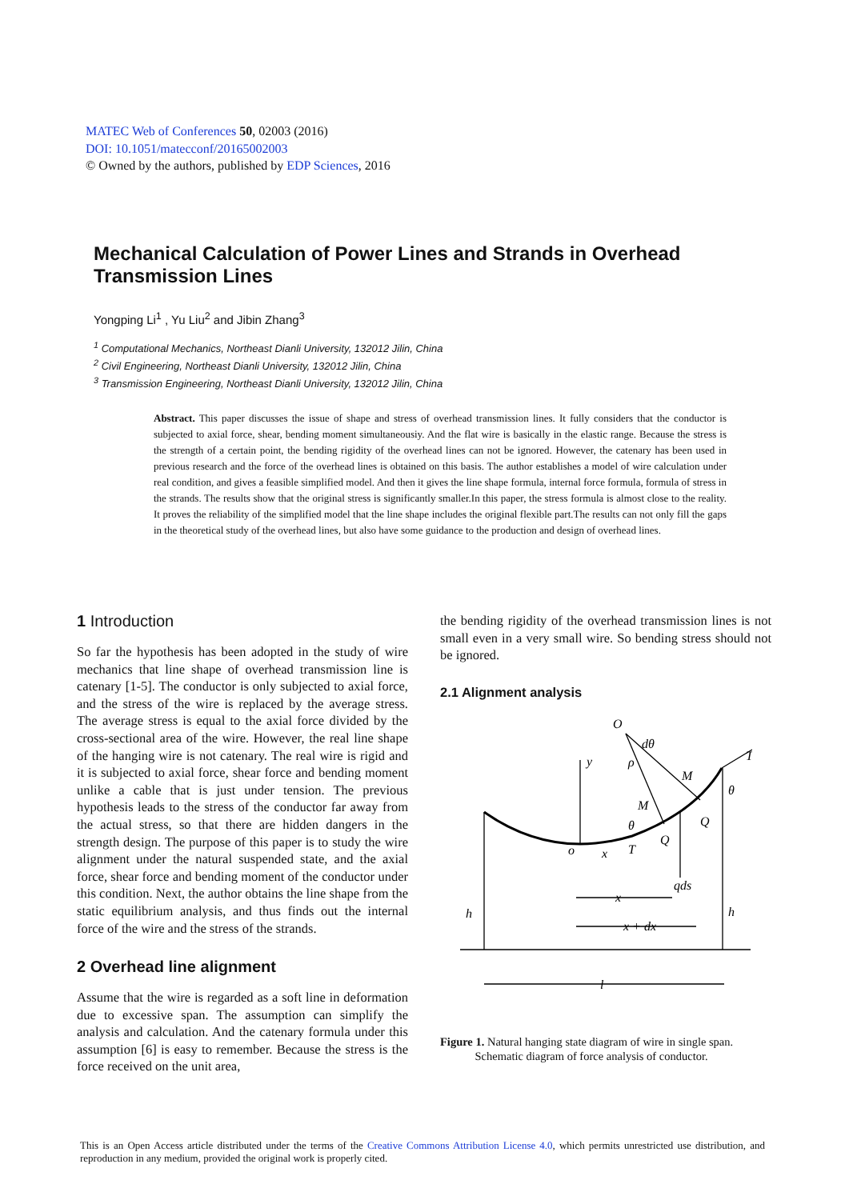MATEC Web of Conferences 50, 02003 (2016)
DOI: 10.1051/matecconf/20165002003
© Owned by the authors, published by EDP Sciences, 2016
Mechanical Calculation of Power Lines and Strands in Overhead Transmission Lines
Yongping Li<sup>1</sup> , Yu Liu<sup>2</sup> and Jibin Zhang<sup>3</sup>
<sup>1</sup> Computational Mechanics, Northeast Dianli University, 132012 Jilin, China
<sup>2</sup> Civil Engineering, Northeast Dianli University, 132012 Jilin, China
<sup>3</sup> Transmission Engineering, Northeast Dianli University, 132012 Jilin, China
Abstract. This paper discusses the issue of shape and stress of overhead transmission lines. It fully considers that the conductor is subjected to axial force, shear, bending moment simultaneousiy. And the flat wire is basically in the elastic range. Because the stress is the strength of a certain point, the bending rigidity of the overhead lines can not be ignored. However, the catenary has been used in previous research and the force of the overhead lines is obtained on this basis. The author establishes a model of wire calculation under real condition, and gives a feasible simplified model. And then it gives the line shape formula, internal force formula, formula of stress in the strands. The results show that the original stress is significantly smaller.In this paper, the stress formula is almost close to the reality. It proves the reliability of the simplified model that the line shape includes the original flexible part.The results can not only fill the gaps in the theoretical study of the overhead lines, but also have some guidance to the production and design of overhead lines.
1 Introduction
So far the hypothesis has been adopted in the study of wire mechanics that line shape of overhead transmission line is catenary [1-5]. The conductor is only subjected to axial force, and the stress of the wire is replaced by the average stress. The average stress is equal to the axial force divided by the cross-sectional area of the wire. However, the real line shape of the hanging wire is not catenary. The real wire is rigid and it is subjected to axial force, shear force and bending moment unlike a cable that is just under tension. The previous hypothesis leads to the stress of the conductor far away from the actual stress, so that there are hidden dangers in the strength design. The purpose of this paper is to study the wire alignment under the natural suspended state, and the axial force, shear force and bending moment of the conductor under this condition. Next, the author obtains the line shape from the static equilibrium analysis, and thus finds out the internal force of the wire and the stress of the strands.
2 Overhead line alignment
Assume that the wire is regarded as a soft line in deformation due to excessive span. The assumption can simplify the analysis and calculation. And the catenary formula under this assumption [6] is easy to remember. Because the stress is the force received on the unit area,
the bending rigidity of the overhead transmission lines is not small even in a very small wire. So bending stress should not be ignored.
2.1 Alignment analysis
O
dθ
y
ρ
T
M
θ
M
Q
θ
Q
o
x
T
qds
x
h
h
x + dx
l
Figure 1. Natural hanging state diagram of wire in single span.
Schematic diagram of force analysis of conductor.
This is an Open Access article distributed under the terms of the Creative Commons Attribution License 4.0, which permits unrestricted use distribution, and reproduction in any medium, provided the original work is properly cited.